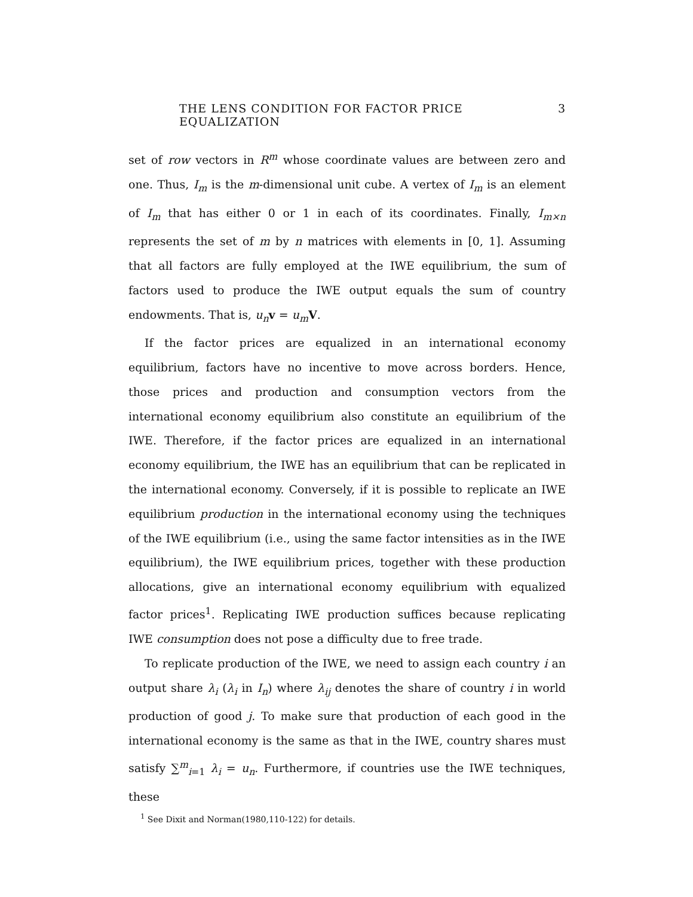THE LENS CONDITION FOR FACTOR PRICE EQUALIZATION 3
set of row vectors in R<sup>m</sup> whose coordinate values are between zero and one. Thus, I<sub>m</sub> is the m-dimensional unit cube. A vertex of I<sub>m</sub> is an element of I<sub>m</sub> that has either 0 or 1 in each of its coordinates. Finally, I<sub>m×n</sub> represents the set of m by n matrices with elements in [0, 1]. Assuming that all factors are fully employed at the IWE equilibrium, the sum of factors used to produce the IWE output equals the sum of country endowments. That is, u<sub>n</sub> v = u<sub>m</sub> V.
If the factor prices are equalized in an international economy equilibrium, factors have no incentive to move across borders. Hence, those prices and production and consumption vectors from the international economy equilibrium also constitute an equilibrium of the IWE. Therefore, if the factor prices are equalized in an international economy equilibrium, the IWE has an equilibrium that can be replicated in the international economy. Conversely, if it is possible to replicate an IWE equilibrium production in the international economy using the techniques of the IWE equilibrium (i.e., using the same factor intensities as in the IWE equilibrium), the IWE equilibrium prices, together with these production allocations, give an international economy equilibrium with equalized factor prices<sup>1</sup>. Replicating IWE production suffices because replicating IWE consumption does not pose a difficulty due to free trade.
To replicate production of the IWE, we need to assign each country i an output share λ<sub>i</sub> (λ<sub>i</sub> in I<sub>n</sub>) where λ<sub>ij</sub> denotes the share of country i in world production of good j. To make sure that production of each good in the international economy is the same as that in the IWE, country shares must satisfy ∑<sup>m</sup><sub>i=1</sub> λ<sub>i</sub> = u<sub>n</sub>. Furthermore, if countries use the IWE techniques, these
<sup>1</sup> See Dixit and Norman(1980,110-122) for details.